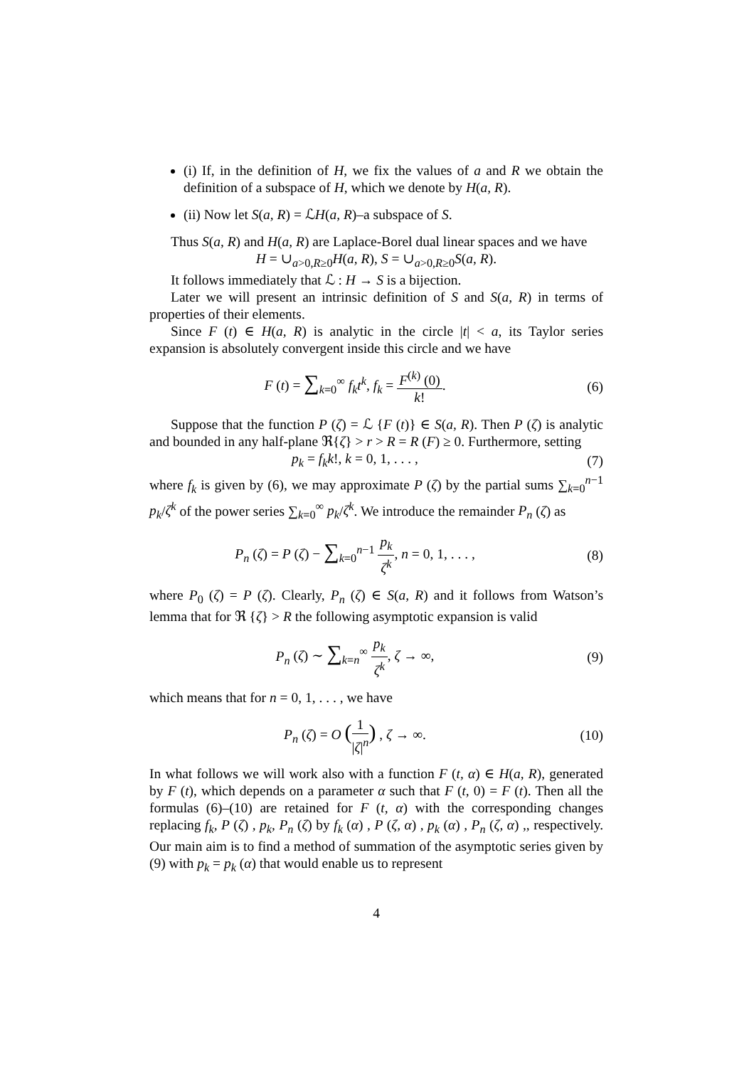(i) If, in the definition of H, we fix the values of a and R we obtain the definition of a subspace of H, which we denote by H(a, R).
(ii) Now let S(a, R) = ℒH(a, R)–a subspace of S.
Thus S(a, R) and H(a, R) are Laplace-Borel dual linear spaces and we have
H = ∪<sub>a>0,R≥0</sub>H(a, R), S = ∪<sub>a>0,R≥0</sub>S(a, R).
It follows immediately that ℒ : H → S is a bijection.
Later we will present an intrinsic definition of S and S(a, R) in terms of properties of their elements.
Since F (t) ∈ H(a, R) is analytic in the circle |t| < a, its Taylor series expansion is absolutely convergent inside this circle and we have
F (t) = ∑<sub>k=0</sub><sup>∞</sup> f<sub>k</sub>t<sup>k</sup>, f<sub>k</sub> = F<sup>(k)</sup> (0) k!.
(6)
Suppose that the function P (ζ) = ℒ {F (t)} ∈ S(a, R). Then P (ζ) is analytic and bounded in any half-plane ℜ{ζ} > r > R = R (F) ≥ 0. Furthermore, setting
p<sub>k</sub> = f<sub>k</sub>k!, k = 0, 1, . . . , (7)
where f<sub>k</sub> is given by (6), we may approximate P (ζ) by the partial sums ∑<sub>k=0</sub><sup>n−1</sup> p<sub>k</sub>/ζ<sup>k</sup> of the power series ∑<sub>k=0</sub><sup>∞</sup> p<sub>k</sub>/ζ<sup>k</sup>. We introduce the remainder P<sub>n</sub> (ζ) as
P<sub>n</sub> (ζ) = P (ζ) − ∑<sub>k=0</sub><sup>n−1</sup> p<sub>k</sub> ζ<sup>k</sup>, n = 0, 1, . . . ,
(8)
where P<sub>0</sub> (ζ) = P (ζ). Clearly, P<sub>n</sub> (ζ) ∈ S(a, R) and it follows from Watson’s lemma that for ℜ {ζ} > R the following asymptotic expansion is valid
P<sub>n</sub> (ζ) ∼ ∑<sub>k=n</sub><sup>∞</sup> p<sub>k</sub> ζ<sup>k</sup>, ζ → ∞, (9)
which means that for n = 0, 1, . . . , we have
P<sub>n</sub> (ζ) = O (1 |ζ|<sup>n</sup>) , ζ → ∞. (10)
In what follows we will work also with a function F (t, α) ∈ H(a, R), generated by F (t), which depends on a parameter α such that F (t, 0) = F (t). Then all the formulas (6)–(10) are retained for F (t, α) with the corresponding changes replacing f<sub>k</sub>, P (ζ) , p<sub>k</sub>, P<sub>n</sub> (ζ) by f<sub>k</sub> (α) , P (ζ, α) , p<sub>k</sub> (α) , P<sub>n</sub> (ζ, α) ,, respectively. Our main aim is to find a method of summation of the asymptotic series given by (9) with p<sub>k</sub> = p<sub>k</sub> (α) that would enable us to represent
4